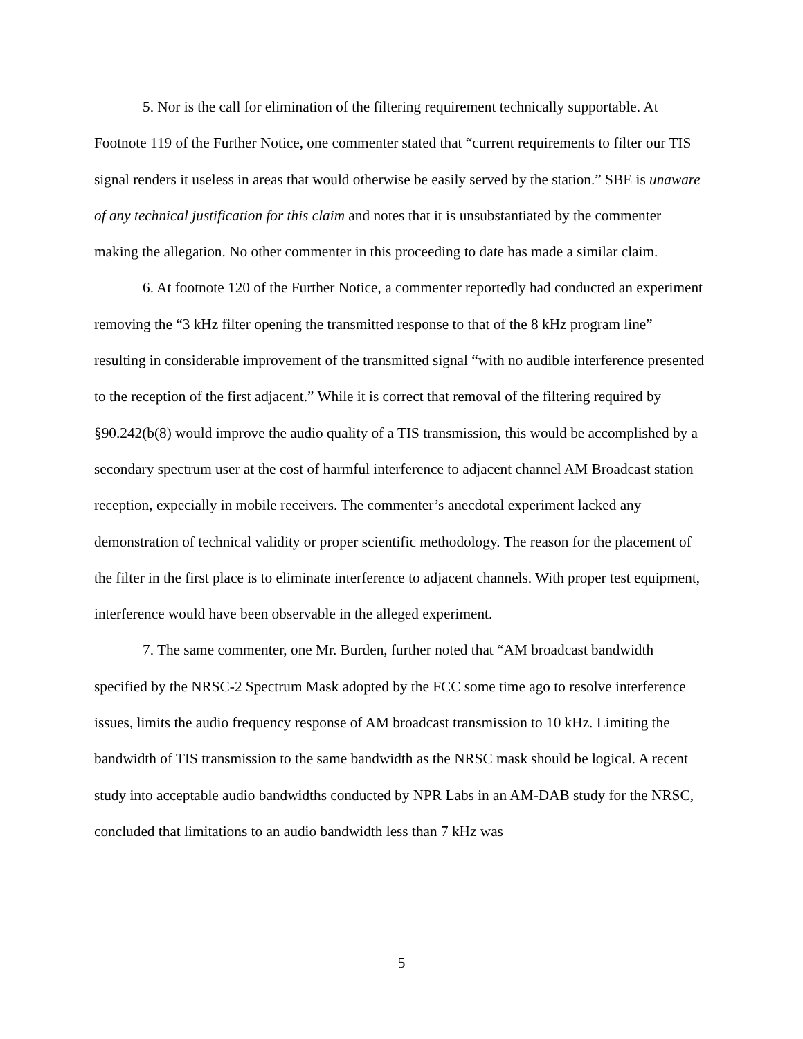5. Nor is the call for elimination of the filtering requirement technically supportable. At Footnote 119 of the Further Notice, one commenter stated that “current requirements to filter our TIS signal renders it useless in areas that would otherwise be easily served by the station.” SBE is unaware of any technical justification for this claim and notes that it is unsubstantiated by the commenter making the allegation. No other commenter in this proceeding to date has made a similar claim.
6. At footnote 120 of the Further Notice, a commenter reportedly had conducted an experiment removing the “3 kHz filter opening the transmitted response to that of the 8 kHz program line” resulting in considerable improvement of the transmitted signal “with no audible interference presented to the reception of the first adjacent.” While it is correct that removal of the filtering required by §90.242(b(8) would improve the audio quality of a TIS transmission, this would be accomplished by a secondary spectrum user at the cost of harmful interference to adjacent channel AM Broadcast station reception, expecially in mobile receivers. The commenter’s anecdotal experiment lacked any demonstration of technical validity or proper scientific methodology. The reason for the placement of the filter in the first place is to eliminate interference to adjacent channels. With proper test equipment, interference would have been observable in the alleged experiment.
7. The same commenter, one Mr. Burden, further noted that “AM broadcast bandwidth specified by the NRSC-2 Spectrum Mask adopted by the FCC some time ago to resolve interference issues, limits the audio frequency response of AM broadcast transmission to 10 kHz. Limiting the bandwidth of TIS transmission to the same bandwidth as the NRSC mask should be logical. A recent study into acceptable audio bandwidths conducted by NPR Labs in an AM-DAB study for the NRSC, concluded that limitations to an audio bandwidth less than 7 kHz was
5